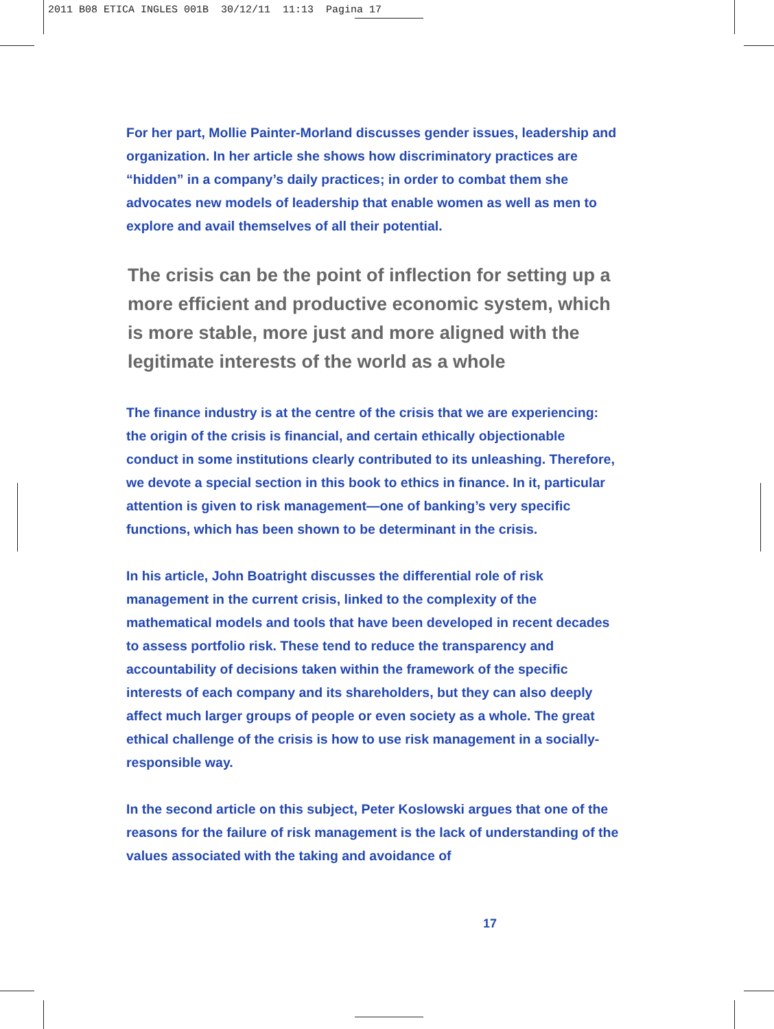2011 B08 ETICA INGLES 001B 30/12/11 11:13 Pagina 17
For her part, Mollie Painter-Morland discusses gender issues, leadership and organization. In her article she shows how discriminatory practices are “hidden” in a company’s daily practices; in order to combat them she advocates new models of leadership that enable women as well as men to explore and avail themselves of all their potential.
The crisis can be the point of inflection for setting up a more efficient and productive economic system, which is more stable, more just and more aligned with the legitimate interests of the world as a whole
The finance industry is at the centre of the crisis that we are experiencing: the origin of the crisis is financial, and certain ethically objectionable conduct in some institutions clearly contributed to its unleashing. Therefore, we devote a special section in this book to ethics in finance. In it, particular attention is given to risk management—one of banking’s very specific functions, which has been shown to be determinant in the crisis.
In his article, John Boatright discusses the differential role of risk management in the current crisis, linked to the complexity of the mathematical models and tools that have been developed in recent decades to assess portfolio risk. These tend to reduce the transparency and accountability of decisions taken within the framework of the specific interests of each company and its shareholders, but they can also deeply affect much larger groups of people or even society as a whole. The great ethical challenge of the crisis is how to use risk management in a socially-responsible way.
In the second article on this subject, Peter Koslowski argues that one of the reasons for the failure of risk management is the lack of understanding of the values associated with the taking and avoidance of
17